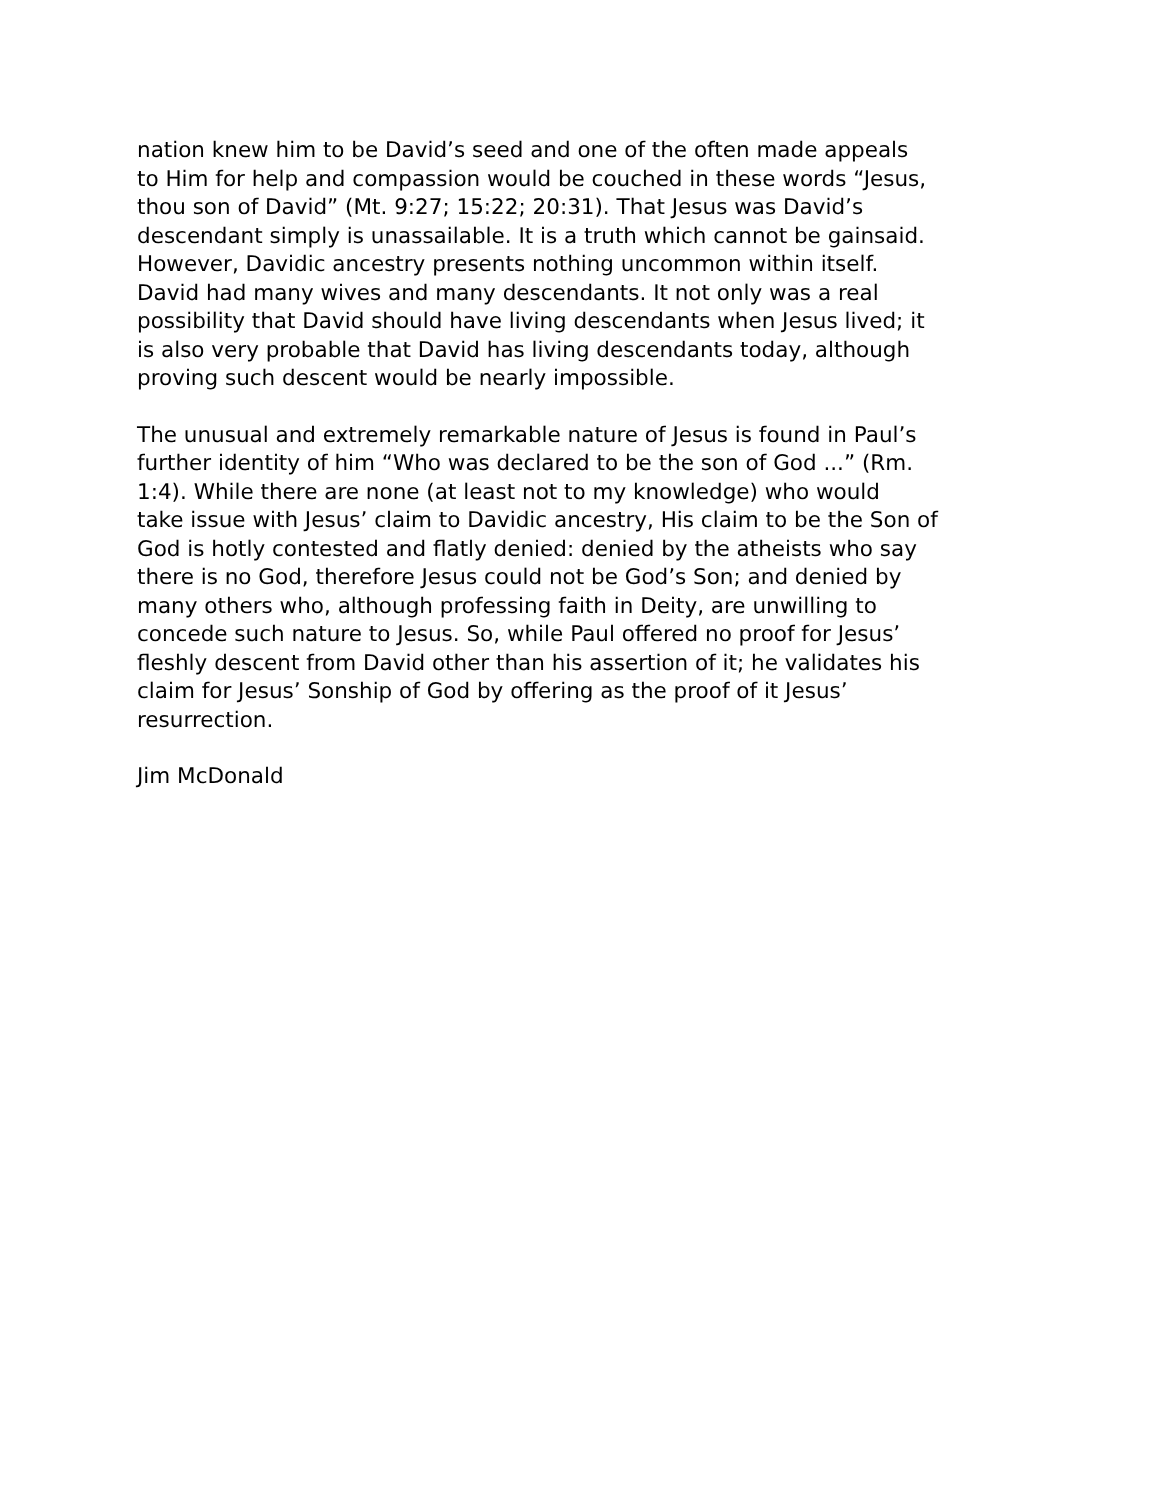nation knew him to be David’s seed and one of the often made appeals to Him for help and compassion would be couched in these words “Jesus, thou son of David” (Mt. 9:27; 15:22; 20:31). That Jesus was David’s descendant simply is unassailable. It is a truth which cannot be gainsaid. However, Davidic ancestry presents nothing uncommon within itself. David had many wives and many descendants. It not only was a real possibility that David should have living descendants when Jesus lived; it is also very probable that David has living descendants today, although proving such descent would be nearly impossible.
The unusual and extremely remarkable nature of Jesus is found in Paul’s further identity of him “Who was declared to be the son of God ...” (Rm. 1:4). While there are none (at least not to my knowledge) who would take issue with Jesus’ claim to Davidic ancestry, His claim to be the Son of God is hotly contested and flatly denied: denied by the atheists who say there is no God, therefore Jesus could not be God’s Son; and denied by many others who, although professing faith in Deity, are unwilling to concede such nature to Jesus. So, while Paul offered no proof for Jesus’ fleshly descent from David other than his assertion of it; he validates his claim for Jesus’ Sonship of God by offering as the proof of it Jesus’ resurrection.
Jim McDonald